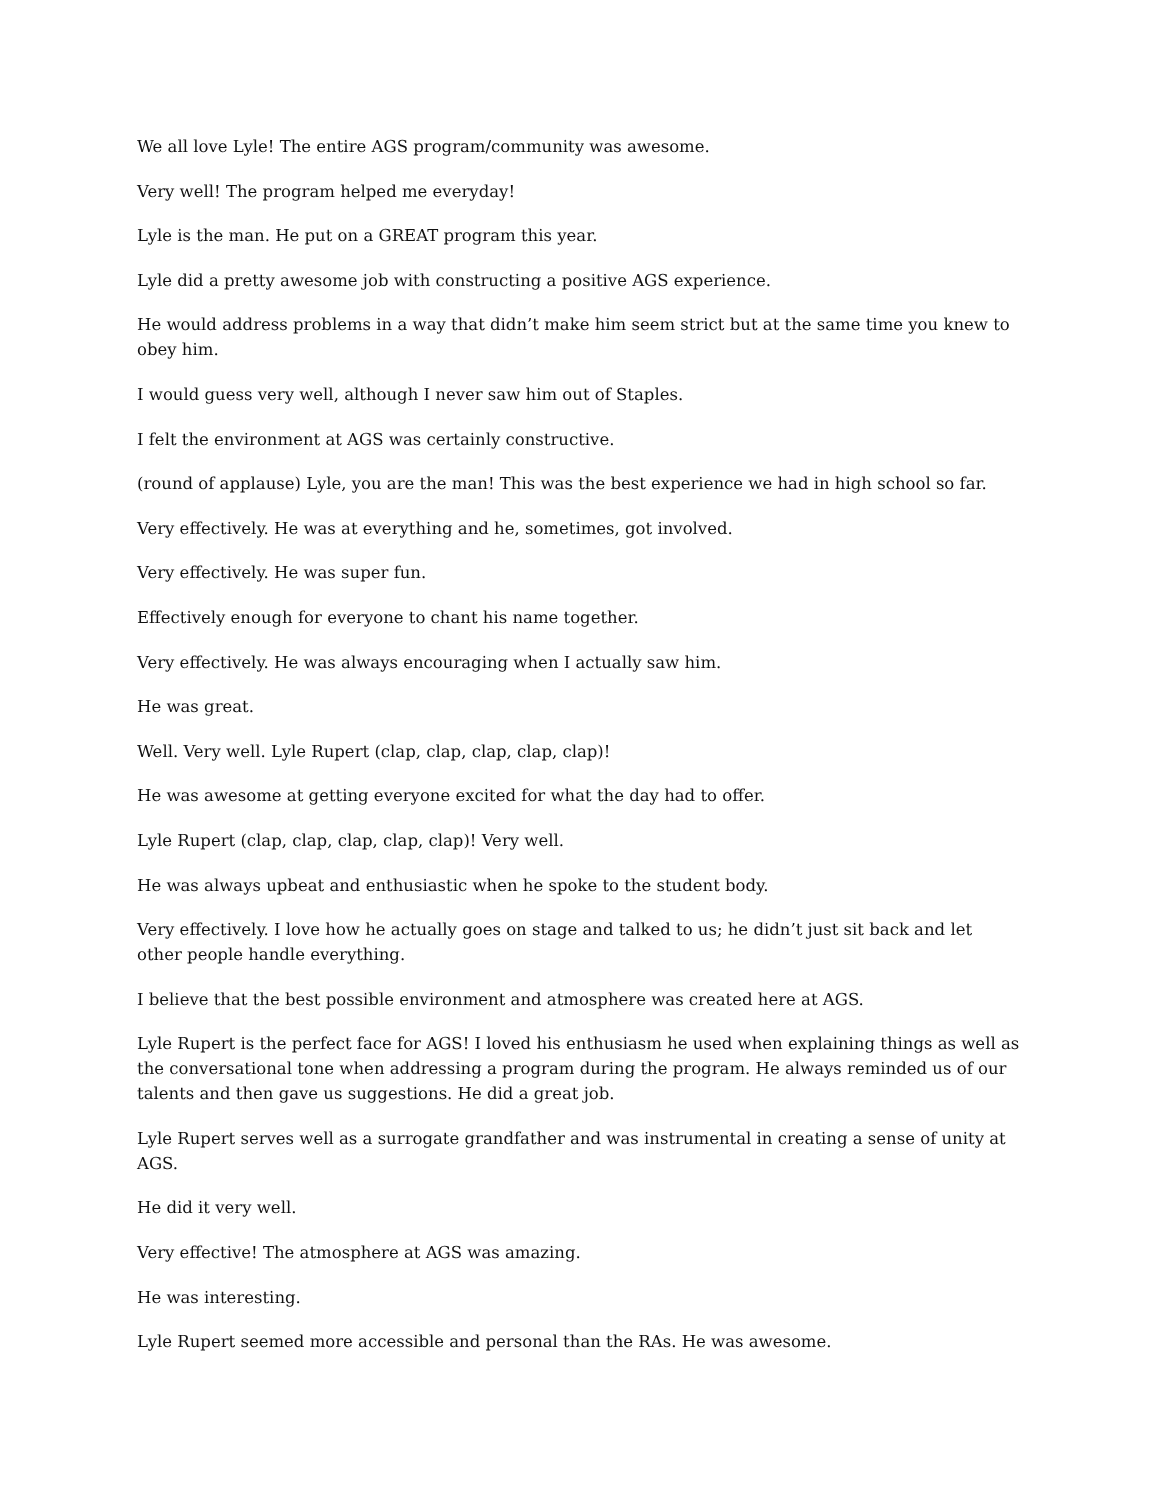We all love Lyle! The entire AGS program/community was awesome.
Very well! The program helped me everyday!
Lyle is the man. He put on a GREAT program this year.
Lyle did a pretty awesome job with constructing a positive AGS experience.
He would address problems in a way that didn’t make him seem strict but at the same time you knew to obey him.
I would guess very well, although I never saw him out of Staples.
I felt the environment at AGS was certainly constructive.
(round of applause) Lyle, you are the man! This was the best experience we had in high school so far.
Very effectively. He was at everything and he, sometimes, got involved.
Very effectively. He was super fun.
Effectively enough for everyone to chant his name together.
Very effectively. He was always encouraging when I actually saw him.
He was great.
Well. Very well. Lyle Rupert (clap, clap, clap, clap, clap)!
He was awesome at getting everyone excited for what the day had to offer.
Lyle Rupert (clap, clap, clap, clap, clap)! Very well.
He was always upbeat and enthusiastic when he spoke to the student body.
Very effectively. I love how he actually goes on stage and talked to us; he didn’t just sit back and let other people handle everything.
I believe that the best possible environment and atmosphere was created here at AGS.
Lyle Rupert is the perfect face for AGS! I loved his enthusiasm he used when explaining things as well as the conversational tone when addressing a program during the program. He always reminded us of our talents and then gave us suggestions. He did a great job.
Lyle Rupert serves well as a surrogate grandfather and was instrumental in creating a sense of unity at AGS.
He did it very well.
Very effective! The atmosphere at AGS was amazing.
He was interesting.
Lyle Rupert seemed more accessible and personal than the RAs. He was awesome.